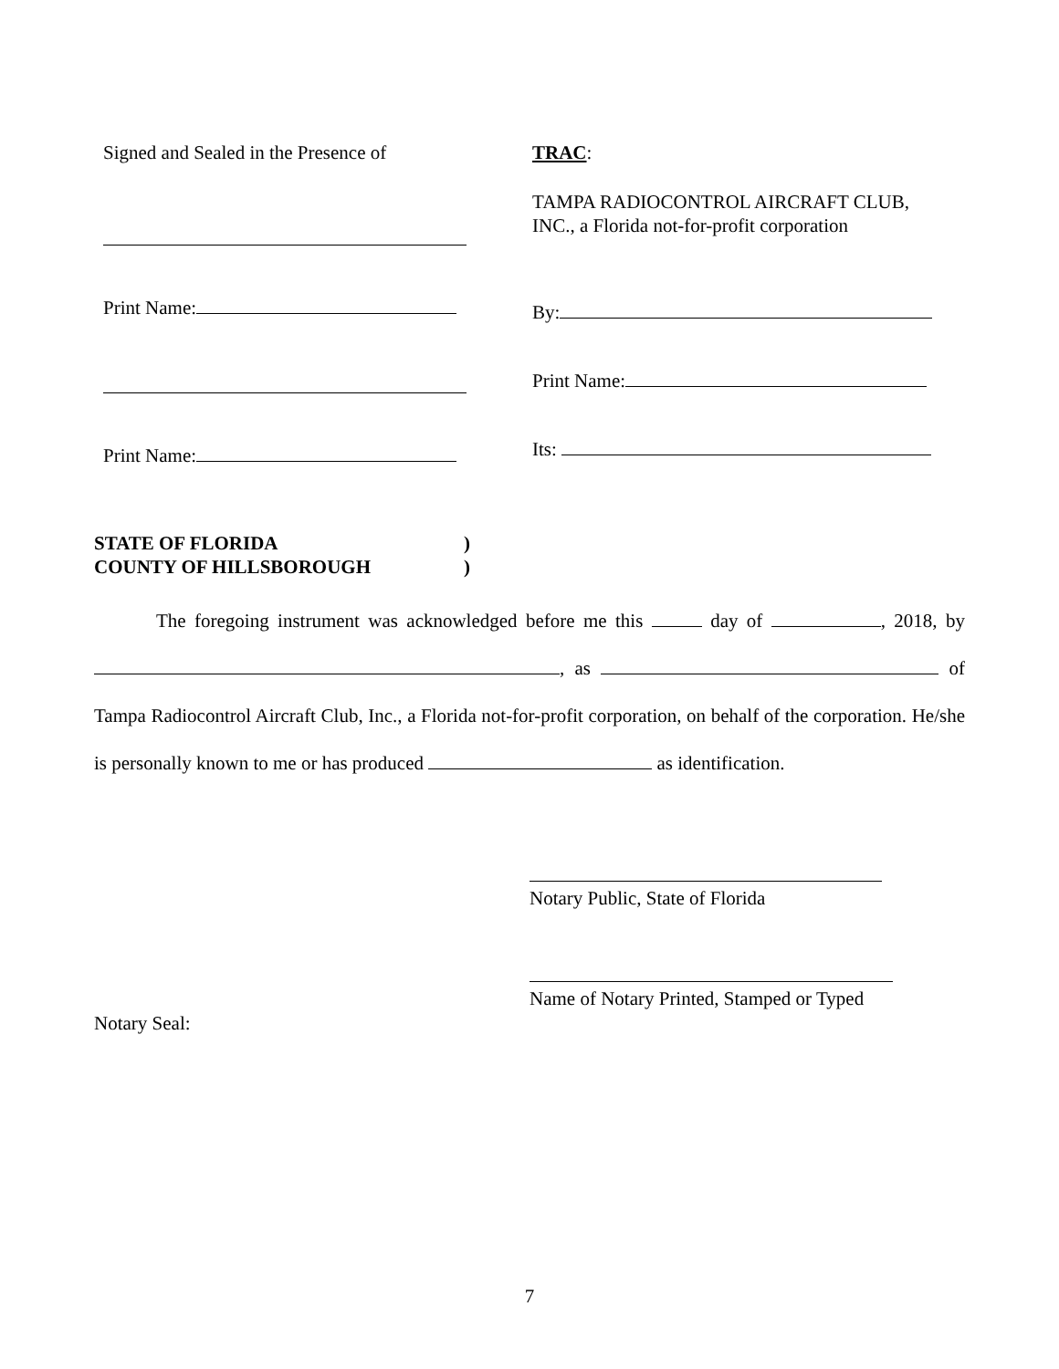Signed and Sealed in the Presence of
Print Name:
Print Name:
TRAC:
TAMPA RADIOCONTROL AIRCRAFT CLUB,
INC., a Florida not-for-profit corporation
By:
Print Name:
Its:
STATE OF FLORIDA)
COUNTY OF HILLSBOROUGH)
The foregoing instrument was acknowledged before me this day of , 2018, by , as of Tampa Radiocontrol Aircraft Club, Inc., a Florida not-for-profit corporation, on behalf of the corporation. He/she is personally known to me or has produced as identification.
Notary Public, State of Florida
Name of Notary Printed, Stamped or Typed
Notary Seal:
7